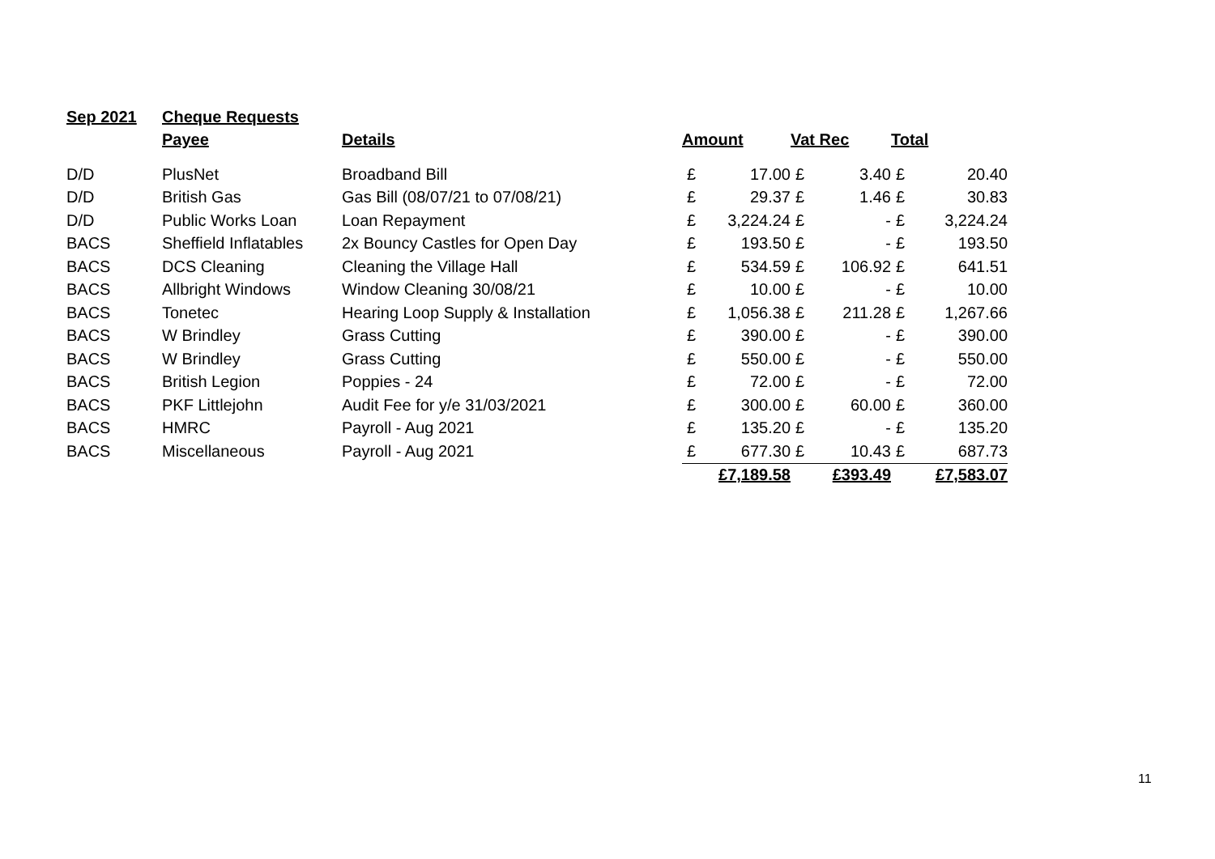| Sep 2021 | Cheque Requests | | | | | | | |
| | Payee | Details | Amount | | Vat Rec | | Total | |
| D/D | PlusNet | Broadband Bill | £ | 17.00 | £ | 3.40 | £ | 20.40 |
| D/D | British Gas | Gas Bill (08/07/21 to 07/08/21) | £ | 29.37 | £ | 1.46 | £ | 30.83 |
| D/D | Public Works Loan | Loan Repayment | £ | 3,224.24 | £ | - | £ | 3,224.24 |
| BACS | Sheffield Inflatables | 2x Bouncy Castles for Open Day | £ | 193.50 | £ | - | £ | 193.50 |
| BACS | DCS Cleaning | Cleaning the Village Hall | £ | 534.59 | £ | 106.92 | £ | 641.51 |
| BACS | Allbright Windows | Window Cleaning 30/08/21 | £ | 10.00 | £ | - | £ | 10.00 |
| BACS | Tonetec | Hearing Loop Supply & Installation | £ | 1,056.38 | £ | 211.28 | £ | 1,267.66 |
| BACS | W Brindley | Grass Cutting | £ | 390.00 | £ | - | £ | 390.00 |
| BACS | W Brindley | Grass Cutting | £ | 550.00 | £ | - | £ | 550.00 |
| BACS | British Legion | Poppies - 24 | £ | 72.00 | £ | - | £ | 72.00 |
| BACS | PKF Littlejohn | Audit Fee for y/e 31/03/2021 | £ | 300.00 | £ | 60.00 | £ | 360.00 |
| BACS | HMRC | Payroll - Aug 2021 | £ | 135.20 | £ | - | £ | 135.20 |
| BACS | Miscellaneous | Payroll - Aug 2021 | £ | 677.30 | £ | 10.43 | £ | 687.73 |
| | | | | £7,189.58 | | £393.49 | | £7,583.07 |
11